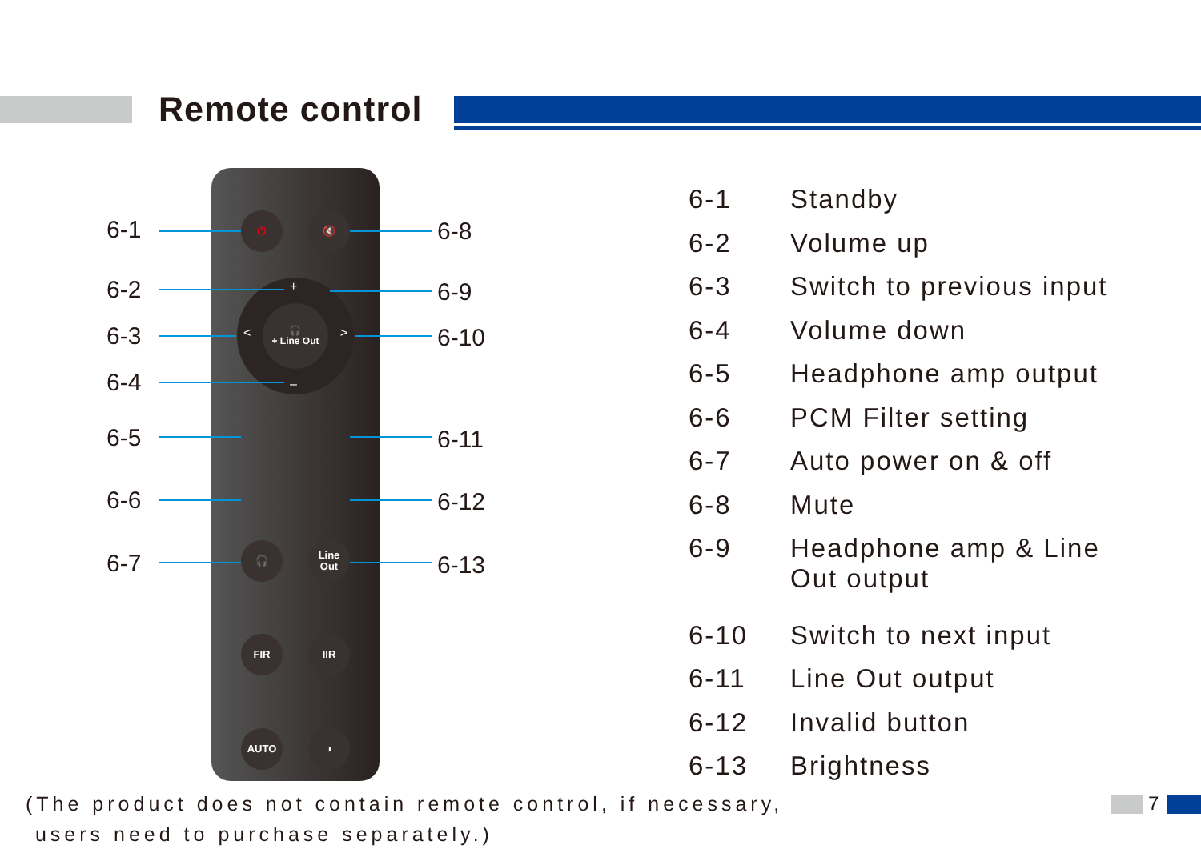Remote control
⏻ 🔇
+
< >
–
🎧
+ Line Out
🎧
Line
Out
FIR IIR
AUTO ◑
6-1
6-2
6-3
6-4
6-5
6-6
6-7
6-8
6-9
6-10
6-11
6-12
6-13
6-1 Standby
6-2 Volume up
6-3 Switch to previous input
6-4 Volume down
6-5 Headphone amp output
6-6 PCM Filter setting
6-7 Auto power on & off
6-8 Mute
6-9 Headphone amp & Line
Out output
6-10 Switch to next input
6-11 Line Out output
6-12 Invalid button
6-13 Brightness
(The product does not contain remote control, if necessary,
users need to purchase separately.)
7